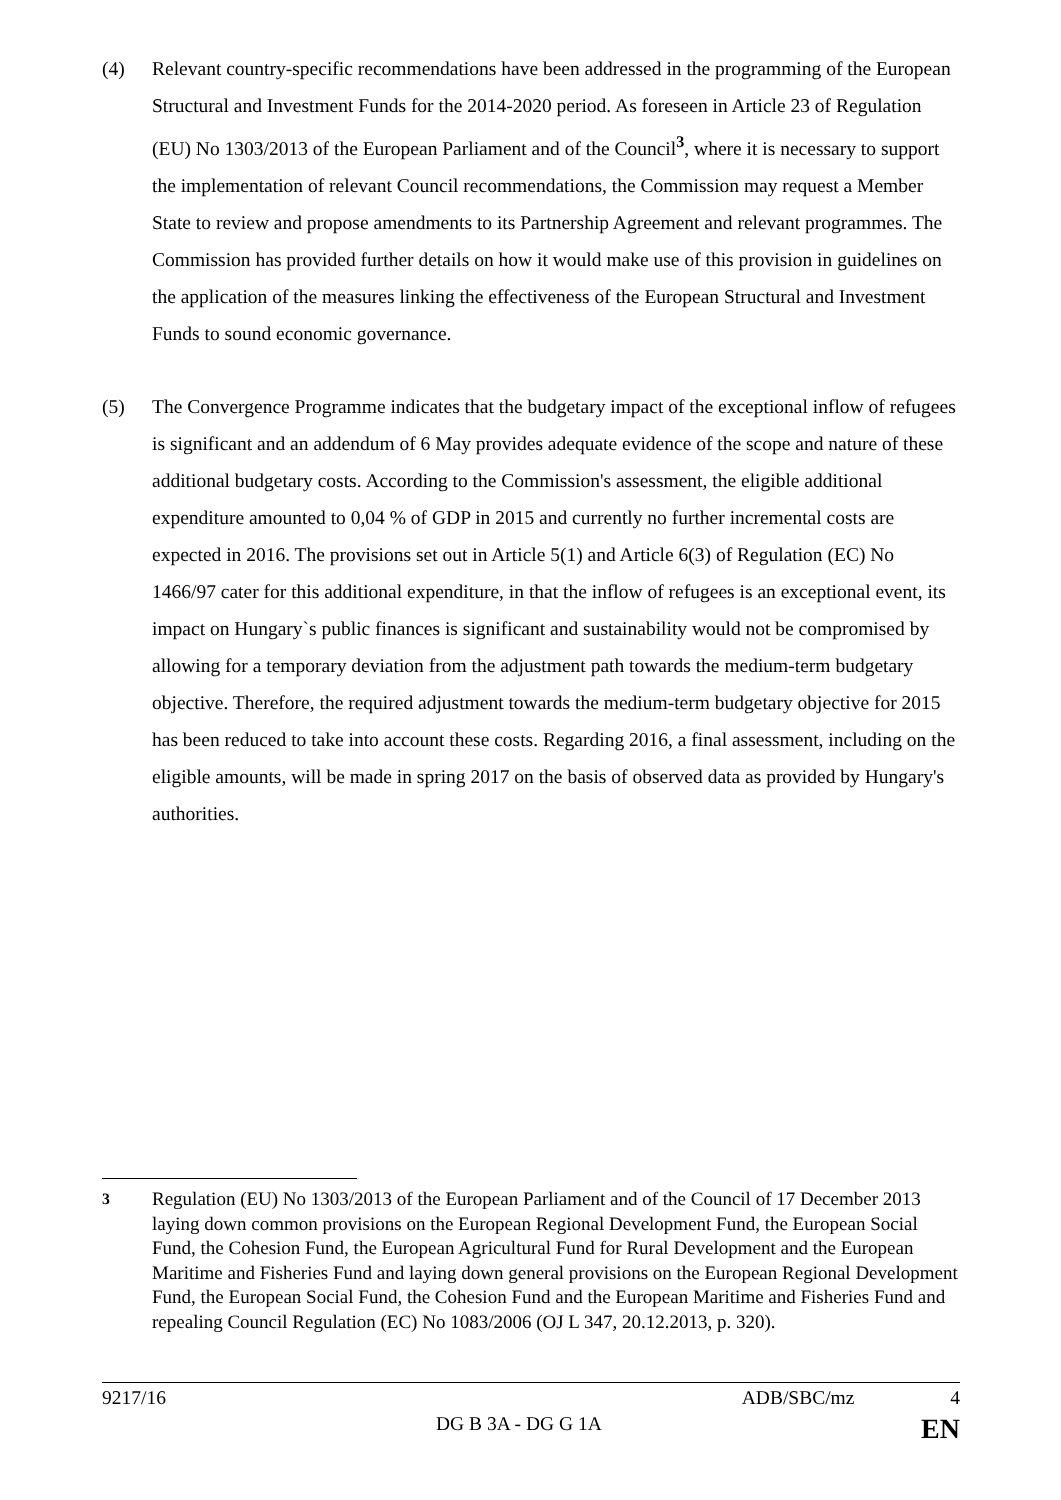(4) Relevant country-specific recommendations have been addressed in the programming of the European Structural and Investment Funds for the 2014-2020 period. As foreseen in Article 23 of Regulation (EU) No 1303/2013 of the European Parliament and of the Council<sup>3</sup>, where it is necessary to support the implementation of relevant Council recommendations, the Commission may request a Member State to review and propose amendments to its Partnership Agreement and relevant programmes. The Commission has provided further details on how it would make use of this provision in guidelines on the application of the measures linking the effectiveness of the European Structural and Investment Funds to sound economic governance.
(5) The Convergence Programme indicates that the budgetary impact of the exceptional inflow of refugees is significant and an addendum of 6 May provides adequate evidence of the scope and nature of these additional budgetary costs. According to the Commission's assessment, the eligible additional expenditure amounted to 0,04 % of GDP in 2015 and currently no further incremental costs are expected in 2016. The provisions set out in Article 5(1) and Article 6(3) of Regulation (EC) No 1466/97 cater for this additional expenditure, in that the inflow of refugees is an exceptional event, its impact on Hungary`s public finances is significant and sustainability would not be compromised by allowing for a temporary deviation from the adjustment path towards the medium-term budgetary objective. Therefore, the required adjustment towards the medium-term budgetary objective for 2015 has been reduced to take into account these costs. Regarding 2016, a final assessment, including on the eligible amounts, will be made in spring 2017 on the basis of observed data as provided by Hungary's authorities.
<sup>3</sup> Regulation (EU) No 1303/2013 of the European Parliament and of the Council of 17 December 2013 laying down common provisions on the European Regional Development Fund, the European Social Fund, the Cohesion Fund, the European Agricultural Fund for Rural Development and the European Maritime and Fisheries Fund and laying down general provisions on the European Regional Development Fund, the European Social Fund, the Cohesion Fund and the European Maritime and Fisheries Fund and repealing Council Regulation (EC) No 1083/2006 (OJ L 347, 20.12.2013, p. 320).
9217/16 ADB/SBC/mz 4
DG B 3A - DG G 1A EN